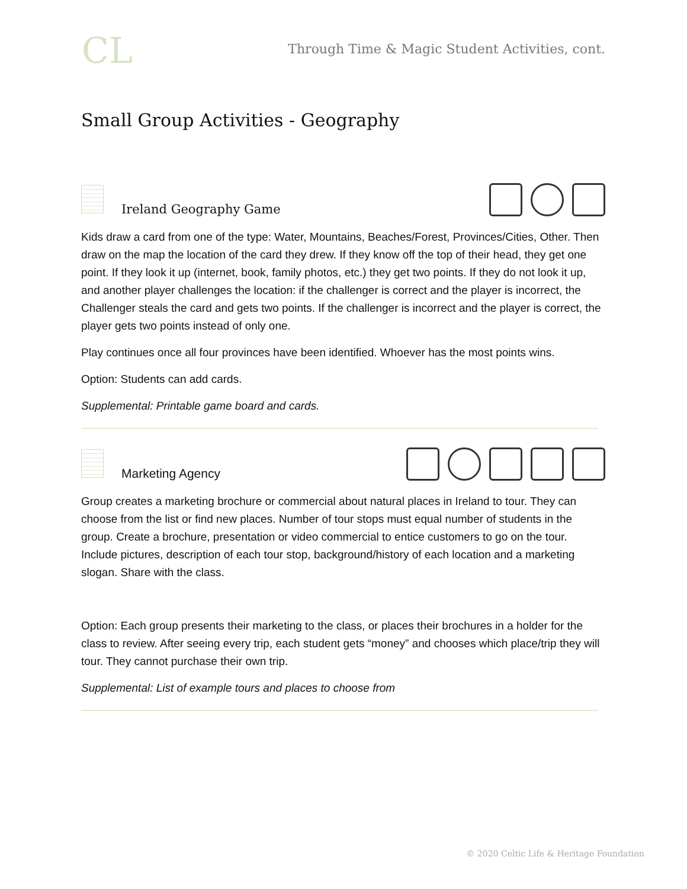CL
Through Time & Magic Student Activities, cont.
Small Group Activities - Geography
Ireland Geography Game
Kids draw a card from one of the type: Water, Mountains, Beaches/Forest, Provinces/Cities, Other. Then draw on the map the location of the card they drew. If they know off the top of their head, they get one point. If they look it up (internet, book, family photos, etc.) they get two points. If they do not look it up, and another player challenges the location: if the challenger is correct and the player is incorrect, the Challenger steals the card and gets two points. If the challenger is incorrect and the player is correct, the player gets two points instead of only one.
Play continues once all four provinces have been identified. Whoever has the most points wins.
Option: Students can add cards.
Supplemental: Printable game board and cards.
Marketing Agency
Group creates a marketing brochure or commercial about natural places in Ireland to tour. They can choose from the list or find new places. Number of tour stops must equal number of students in the group. Create a brochure, presentation or video commercial to entice customers to go on the tour. Include pictures, description of each tour stop, background/history of each location and a marketing slogan. Share with the class.
Option: Each group presents their marketing to the class, or places their brochures in a holder for the class to review. After seeing every trip, each student gets “money” and chooses which place/trip they will tour. They cannot purchase their own trip.
Supplemental: List of example tours and places to choose from
© 2020 Celtic Life & Heritage Foundation